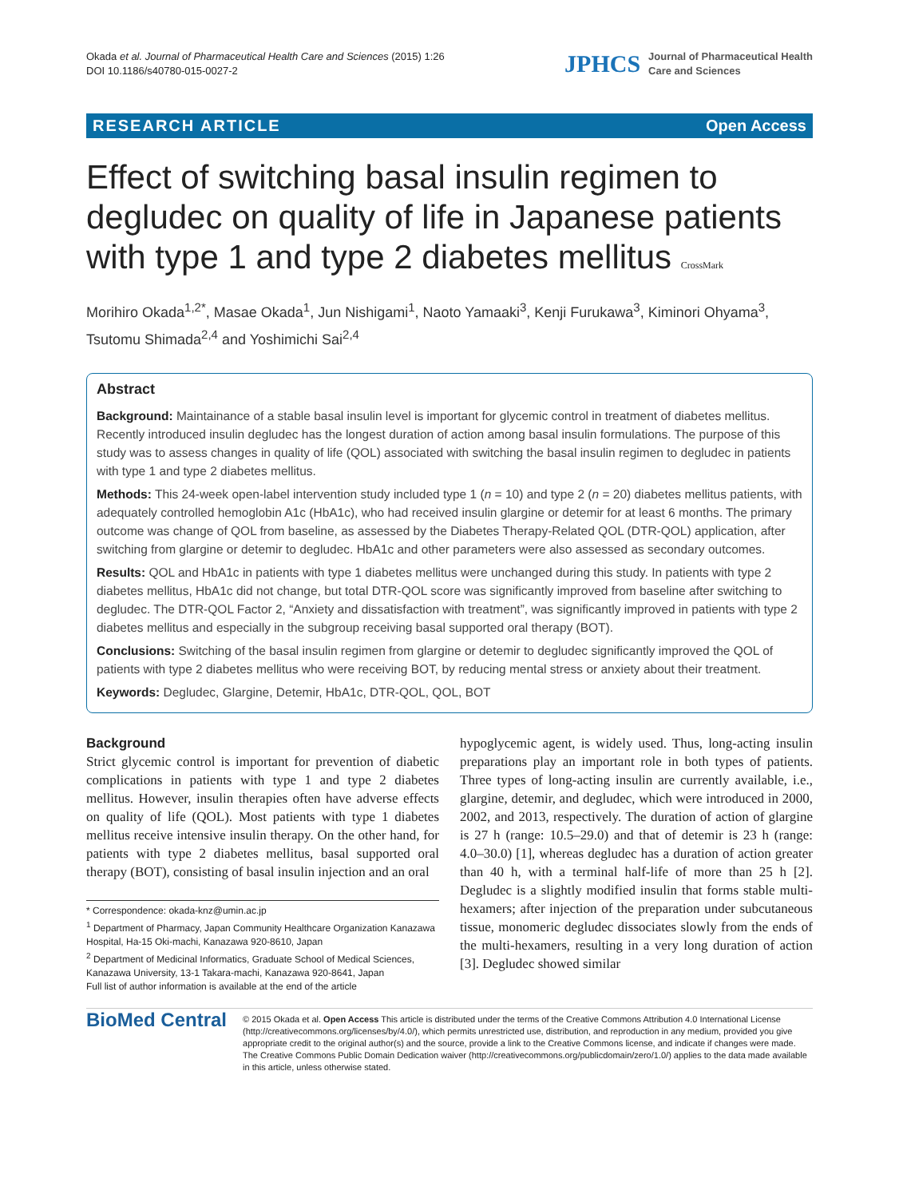Okada et al. Journal of Pharmaceutical Health Care and Sciences (2015) 1:26
DOI 10.1186/s40780-015-0027-2
JPHCS Journal of Pharmaceutical Health
Care and Sciences
RESEARCH ARTICLE Open Access
Effect of switching basal insulin regimen to degludec on quality of life in Japanese patients with type 1 and type 2 diabetes mellitus CrossMark
Morihiro Okada<sup>1,2*</sup>, Masae Okada<sup>1</sup>, Jun Nishigami<sup>1</sup>, Naoto Yamaaki<sup>3</sup>, Kenji Furukawa<sup>3</sup>, Kiminori Ohyama<sup>3</sup>, Tsutomu Shimada<sup>2,4</sup> and Yoshimichi Sai<sup>2,4</sup>
Abstract
Background: Maintainance of a stable basal insulin level is important for glycemic control in treatment of diabetes mellitus. Recently introduced insulin degludec has the longest duration of action among basal insulin formulations. The purpose of this study was to assess changes in quality of life (QOL) associated with switching the basal insulin regimen to degludec in patients with type 1 and type 2 diabetes mellitus.
Methods: This 24-week open-label intervention study included type 1 (n = 10) and type 2 (n = 20) diabetes mellitus patients, with adequately controlled hemoglobin A1c (HbA1c), who had received insulin glargine or detemir for at least 6 months. The primary outcome was change of QOL from baseline, as assessed by the Diabetes Therapy-Related QOL (DTR-QOL) application, after switching from glargine or detemir to degludec. HbA1c and other parameters were also assessed as secondary outcomes.
Results: QOL and HbA1c in patients with type 1 diabetes mellitus were unchanged during this study. In patients with type 2 diabetes mellitus, HbA1c did not change, but total DTR-QOL score was significantly improved from baseline after switching to degludec. The DTR-QOL Factor 2, “Anxiety and dissatisfaction with treatment”, was significantly improved in patients with type 2 diabetes mellitus and especially in the subgroup receiving basal supported oral therapy (BOT).
Conclusions: Switching of the basal insulin regimen from glargine or detemir to degludec significantly improved the QOL of patients with type 2 diabetes mellitus who were receiving BOT, by reducing mental stress or anxiety about their treatment.
Keywords: Degludec, Glargine, Detemir, HbA1c, DTR-QOL, QOL, BOT
Background
Strict glycemic control is important for prevention of diabetic complications in patients with type 1 and type 2 diabetes mellitus. However, insulin therapies often have adverse effects on quality of life (QOL). Most patients with type 1 diabetes mellitus receive intensive insulin therapy. On the other hand, for patients with type 2 diabetes mellitus, basal supported oral therapy (BOT), consisting of basal insulin injection and an oral
* Correspondence: okada-knz@umin.ac.jp
<sup>1</sup> Department of Pharmacy, Japan Community Healthcare Organization Kanazawa Hospital, Ha-15 Oki-machi, Kanazawa 920-8610, Japan
<sup>2</sup> Department of Medicinal Informatics, Graduate School of Medical Sciences, Kanazawa University, 13-1 Takara-machi, Kanazawa 920-8641, Japan
Full list of author information is available at the end of the article
hypoglycemic agent, is widely used. Thus, long-acting insulin preparations play an important role in both types of patients. Three types of long-acting insulin are currently available, i.e., glargine, detemir, and degludec, which were introduced in 2000, 2002, and 2013, respectively. The duration of action of glargine is 27 h (range: 10.5–29.0) and that of detemir is 23 h (range: 4.0–30.0) [1], whereas degludec has a duration of action greater than 40 h, with a terminal half-life of more than 25 h [2]. Degludec is a slightly modified insulin that forms stable multi-hexamers; after injection of the preparation under subcutaneous tissue, monomeric degludec dissociates slowly from the ends of the multi-hexamers, resulting in a very long duration of action [3]. Degludec showed similar
BioMed Central
© 2015 Okada et al. Open Access This article is distributed under the terms of the Creative Commons Attribution 4.0 International License (http://creativecommons.org/licenses/by/4.0/), which permits unrestricted use, distribution, and reproduction in any medium, provided you give appropriate credit to the original author(s) and the source, provide a link to the Creative Commons license, and indicate if changes were made. The Creative Commons Public Domain Dedication waiver (http://creativecommons.org/publicdomain/zero/1.0/) applies to the data made available in this article, unless otherwise stated.